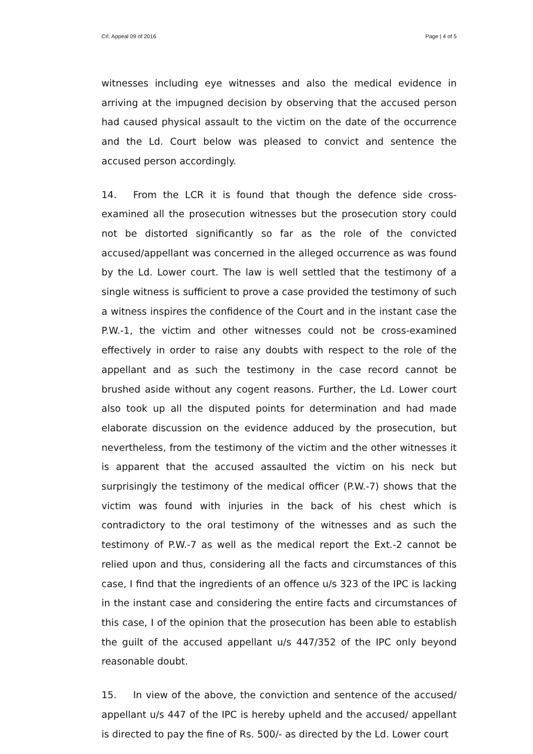Crl. Appeal 09 of 2016 Page | 4 of 5
witnesses including eye witnesses and also the medical evidence in arriving at the impugned decision by observing that the accused person had caused physical assault to the victim on the date of the occurrence and the Ld. Court below was pleased to convict and sentence the accused person accordingly.
14. From the LCR it is found that though the defence side cross-examined all the prosecution witnesses but the prosecution story could not be distorted significantly so far as the role of the convicted accused/appellant was concerned in the alleged occurrence as was found by the Ld. Lower court. The law is well settled that the testimony of a single witness is sufficient to prove a case provided the testimony of such a witness inspires the confidence of the Court and in the instant case the P.W.-1, the victim and other witnesses could not be cross-examined effectively in order to raise any doubts with respect to the role of the appellant and as such the testimony in the case record cannot be brushed aside without any cogent reasons. Further, the Ld. Lower court also took up all the disputed points for determination and had made elaborate discussion on the evidence adduced by the prosecution, but nevertheless, from the testimony of the victim and the other witnesses it is apparent that the accused assaulted the victim on his neck but surprisingly the testimony of the medical officer (P.W.-7) shows that the victim was found with injuries in the back of his chest which is contradictory to the oral testimony of the witnesses and as such the testimony of P.W.-7 as well as the medical report the Ext.-2 cannot be relied upon and thus, considering all the facts and circumstances of this case, I find that the ingredients of an offence u/s 323 of the IPC is lacking in the instant case and considering the entire facts and circumstances of this case, I of the opinion that the prosecution has been able to establish the guilt of the accused appellant u/s 447/352 of the IPC only beyond reasonable doubt.
15. In view of the above, the conviction and sentence of the accused/ appellant u/s 447 of the IPC is hereby upheld and the accused/ appellant is directed to pay the fine of Rs. 500/- as directed by the Ld. Lower court